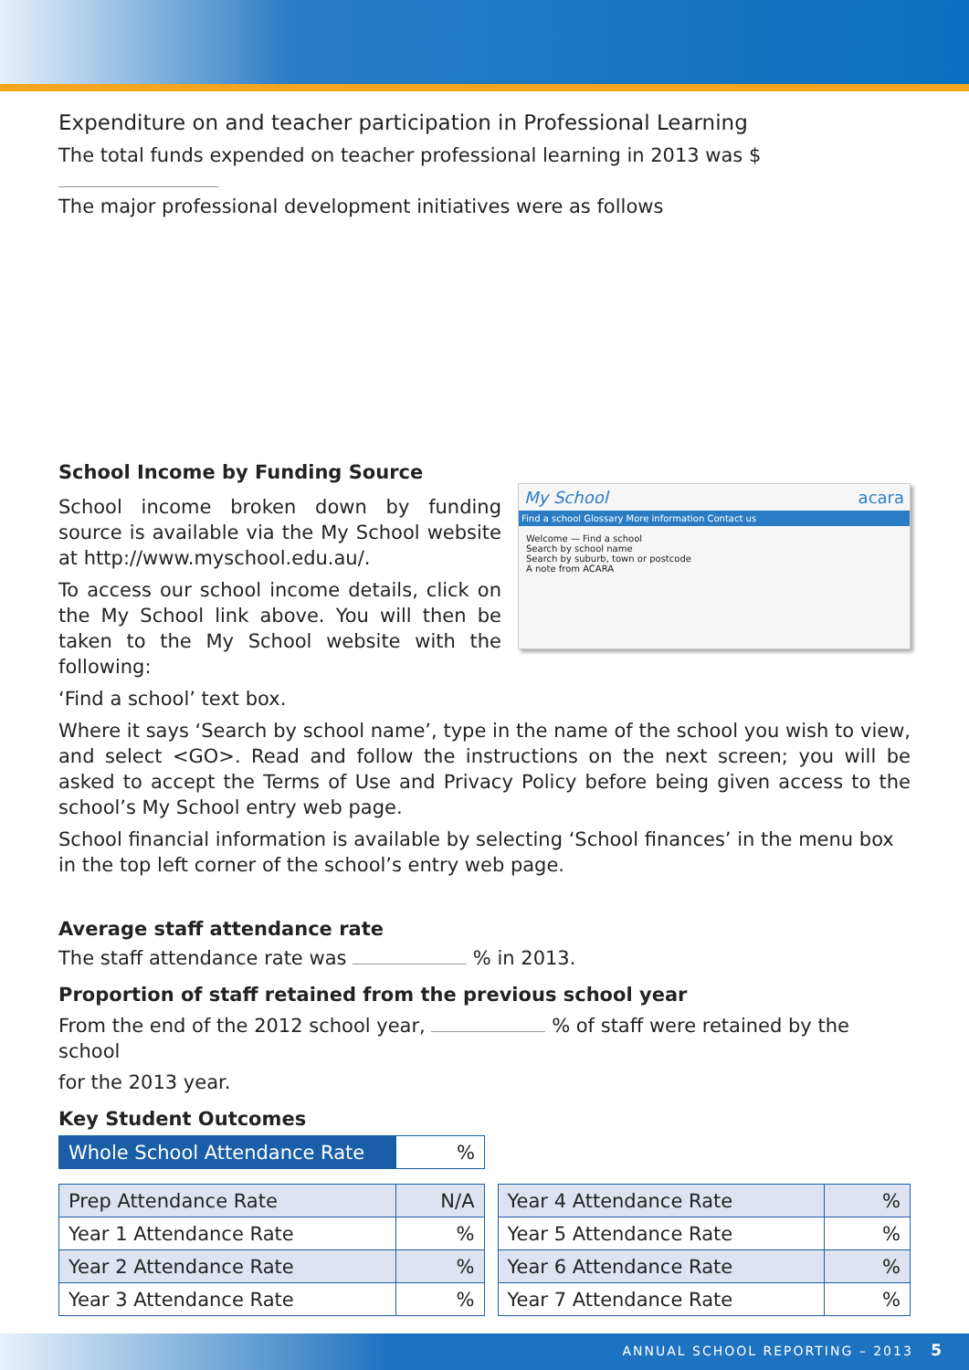Expenditure on and teacher participation in Professional Learning
The total funds expended on teacher professional learning in 2013 was $
The major professional development initiatives were as follows
School Income by Funding Source
My School acara
Find a school Glossary More information Contact us
Welcome — Find a school
Search by school name
Search by suburb, town or postcode
A note from ACARA
School income broken down by funding source is available via the My School website at http://www.myschool.edu.au/.
To access our school income details, click on the My School link above. You will then be taken to the My School website with the following:
‘Find a school’ text box.
Where it says ‘Search by school name’, type in the name of the school you wish to view, and select <GO>. Read and follow the instructions on the next screen; you will be asked to accept the Terms of Use and Privacy Policy before being given access to the school’s My School entry web page.
School financial information is available by selecting ‘School finances’ in the menu box in the top left corner of the school’s entry web page.
Average staff attendance rate
The staff attendance rate was % in 2013.
Proportion of staff retained from the previous school year
From the end of the 2012 school year, % of staff were retained by the school
for the 2013 year.
Key Student Outcomes
| Whole School Attendance Rate | % |
| Prep Attendance Rate | N/A |
| Year 1 Attendance Rate | % |
| Year 2 Attendance Rate | % |
| Year 3 Attendance Rate | % |
| Year 4 Attendance Rate | % |
| Year 5 Attendance Rate | % |
| Year 6 Attendance Rate | % |
| Year 7 Attendance Rate | % |
ANNUAL SCHOOL REPORTING – 2013 5